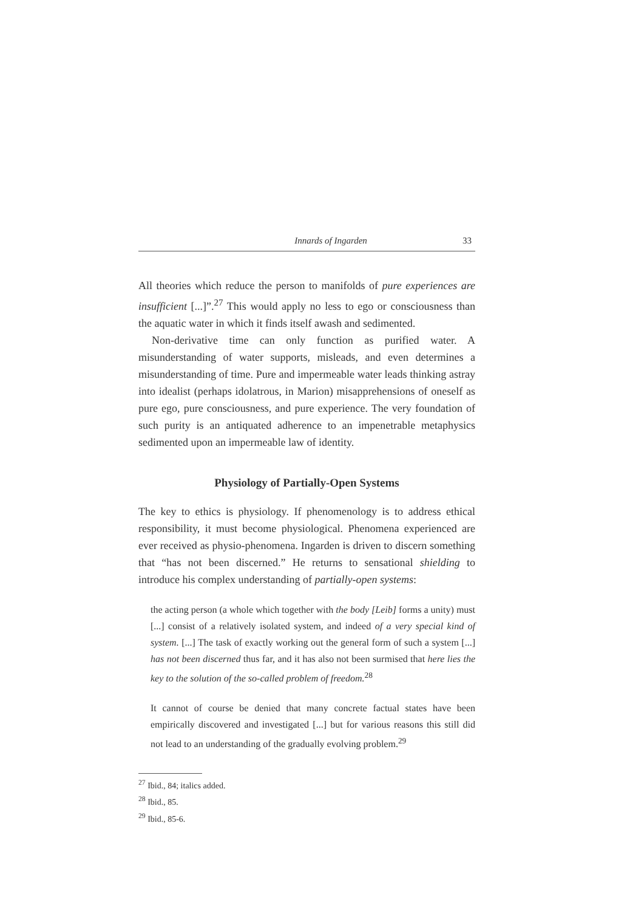Innards of Ingarden 33
All theories which reduce the person to manifolds of pure experiences are insufficient [...]”.<sup>27</sup> This would apply no less to ego or consciousness than the aquatic water in which it finds itself awash and sedimented.
Non-derivative time can only function as purified water. A misunderstanding of water supports, misleads, and even determines a misunderstanding of time. Pure and impermeable water leads thinking astray into idealist (perhaps idolatrous, in Marion) misapprehensions of oneself as pure ego, pure consciousness, and pure experience. The very foundation of such purity is an antiquated adherence to an impenetrable metaphysics sedimented upon an impermeable law of identity.
Physiology of Partially-Open Systems
The key to ethics is physiology. If phenomenology is to address ethical responsibility, it must become physiological. Phenomena experienced are ever received as physio-phenomena. Ingarden is driven to discern something that “has not been discerned.” He returns to sensational shielding to introduce his complex understanding of partially-open systems:
the acting person (a whole which together with the body [Leib] forms a unity) must [...] consist of a relatively isolated system, and indeed of a very special kind of system. [...] The task of exactly working out the general form of such a system [...] has not been discerned thus far, and it has also not been surmised that here lies the key to the solution of the so-called problem of freedom.<sup>28</sup>
It cannot of course be denied that many concrete factual states have been empirically discovered and investigated [...] but for various reasons this still did not lead to an understanding of the gradually evolving problem.<sup>29</sup>
<sup>27</sup> Ibid., 84; italics added.
<sup>28</sup> Ibid., 85.
<sup>29</sup> Ibid., 85-6.